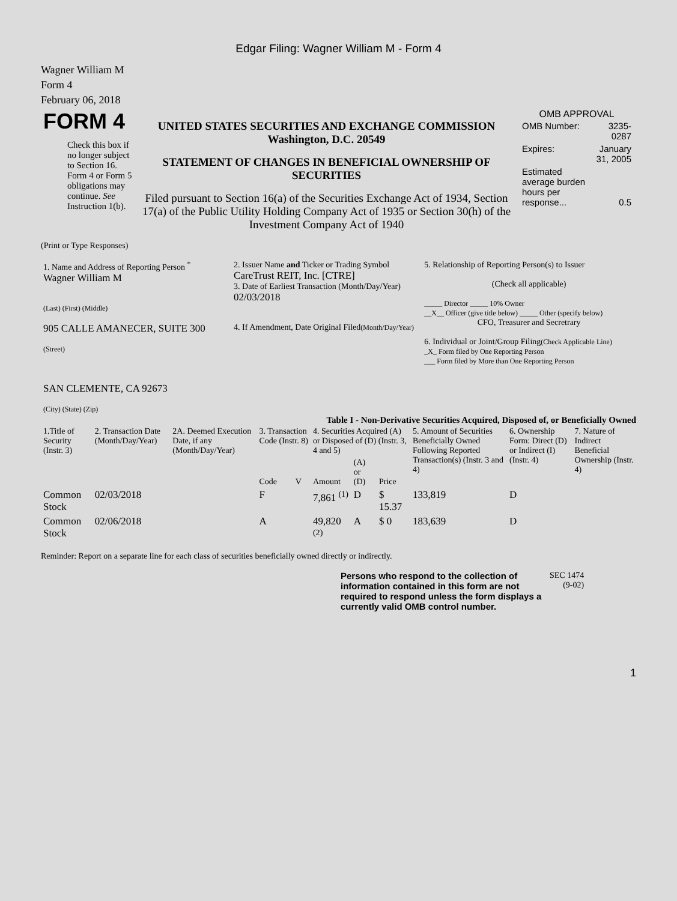Edgar Filing: Wagner William M - Form 4
Wagner William M
Form 4
February 06, 2018
| FORM 4 Check this box if no longer subject to Section 16. Form 4 or Form 5 obligations may continue. See Instruction 1(b). | UNITED STATES SECURITIES AND EXCHANGE COMMISSION Washington, D.C. 20549 STATEMENT OF CHANGES IN BENEFICIAL OWNERSHIP OF SECURITIES Filed pursuant to Section 16(a) of the Securities Exchange Act of 1934, Section 17(a) of the Public Utility Holding Company Act of 1935 or Section 30(h) of the Investment Company Act of 1940 | OMB APPROVAL / OMB Number: / 3235-0287 / / Expires: / January 31, 2005 / / Estimated average burden hours per response... / 0.5 / |
(Print or Type Responses)
| 1. Name and Address of Reporting Person <sup>*</sup> Wagner William M (Last) (First) (Middle) 905 CALLE AMANECER, SUITE 300 (Street) SAN CLEMENTE, CA 92673 (City) (State) (Zip) | 2. Issuer Name and Ticker or Trading Symbol CareTrust REIT, Inc. [CTRE] 3. Date of Earliest Transaction (Month/Day/Year) 02/03/2018 4. If Amendment, Date Original Filed (Month/Day/Year) | 5. Relationship of Reporting Person(s) to Issuer (Check all applicable) _____ Director _____ 10% Owner __X__ Officer (give title below) _____ Other (specify below) CFO, Treasurer and Secretrary 6. Individual or Joint/Group Filing (Check Applicable Line) _X_ Form filed by One Reporting Person ___ Form filed by More than One Reporting Person |
Table I - Non-Derivative Securities Acquired, Disposed of, or Beneficially Owned
| 1.Title of Security (Instr. 3) | 2. Transaction Date (Month/Day/Year) | 2A. Deemed Execution Date, if any (Month/Day/Year) | 3. Transaction Code (Instr. 8) | | 4. Securities Acquired (A) or Disposed of (D) (Instr. 3, 4 and 5) | | | 5. Amount of Securities Beneficially Owned Following Reported Transaction(s) (Instr. 3 and 4) | 6. Ownership Form: Direct (D) or Indirect (I) (Instr. 4) | 7. Nature of Indirect Beneficial Ownership (Instr. 4) |
| --- | --- | --- | --- | --- | --- | --- | --- | --- | --- | --- |
| | | | Code | V | Amount | (A) or (D) | Price | | | |
| Common Stock | 02/03/2018 | | F | | 7,861 <sup>(1)</sup> | D | $ 15.37 | 133,819 | D | |
| Common Stock | 02/06/2018 | | A | | 49,820 <sup>(2)</sup> | A | $ 0 | 183,639 | D | |
Reminder: Report on a separate line for each class of securities beneficially owned directly or indirectly.
| Persons who respond to the collection of information contained in this form are not required to respond unless the form displays a currently valid OMB control number. | SEC 1474 (9-02) |
1